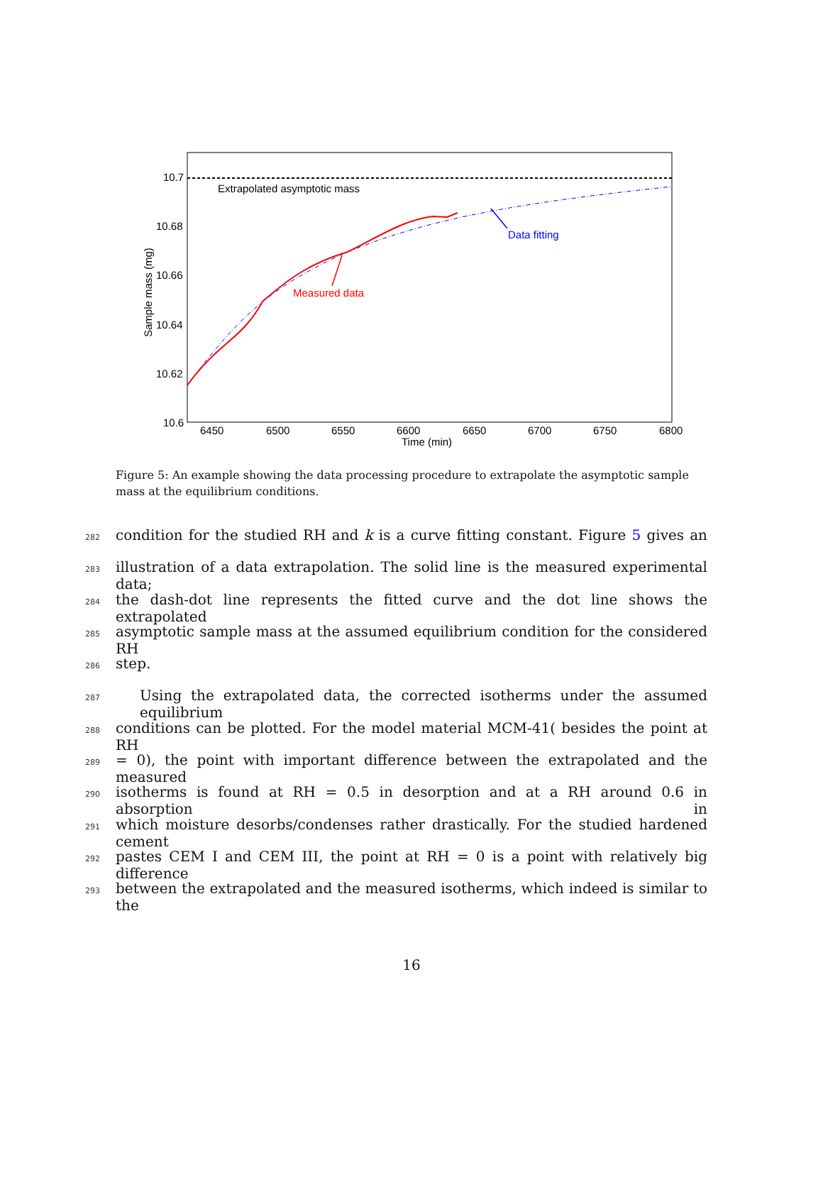Extrapolated asymptotic mass
Measured data
Data fitting
10.7
10.68
10.66
10.64
10.62
10.6
6450
6500
6550
6600
6650
6700
6750
6800
Time (min)
Sample mass (mg)
Figure 5: An example showing the data processing procedure to extrapolate the asymptotic sample mass at the equilibrium conditions.
282 condition for the studied RH and k is a curve fitting constant. Figure 5 gives an
283 illustration of a data extrapolation. The solid line is the measured experimental data;
284 the dash-dot line represents the fitted curve and the dot line shows the extrapolated
285 asymptotic sample mass at the assumed equilibrium condition for the considered RH
286 step.
287 Using the extrapolated data, the corrected isotherms under the assumed equilibrium
288 conditions can be plotted. For the model material MCM-41( besides the point at RH
289 = 0), the point with important difference between the extrapolated and the measured
290 isotherms is found at RH = 0.5 in desorption and at a RH around 0.6 in absorption in
291 which moisture desorbs/condenses rather drastically. For the studied hardened cement
292 pastes CEM I and CEM III, the point at RH = 0 is a point with relatively big difference
293 between the extrapolated and the measured isotherms, which indeed is similar to the
16